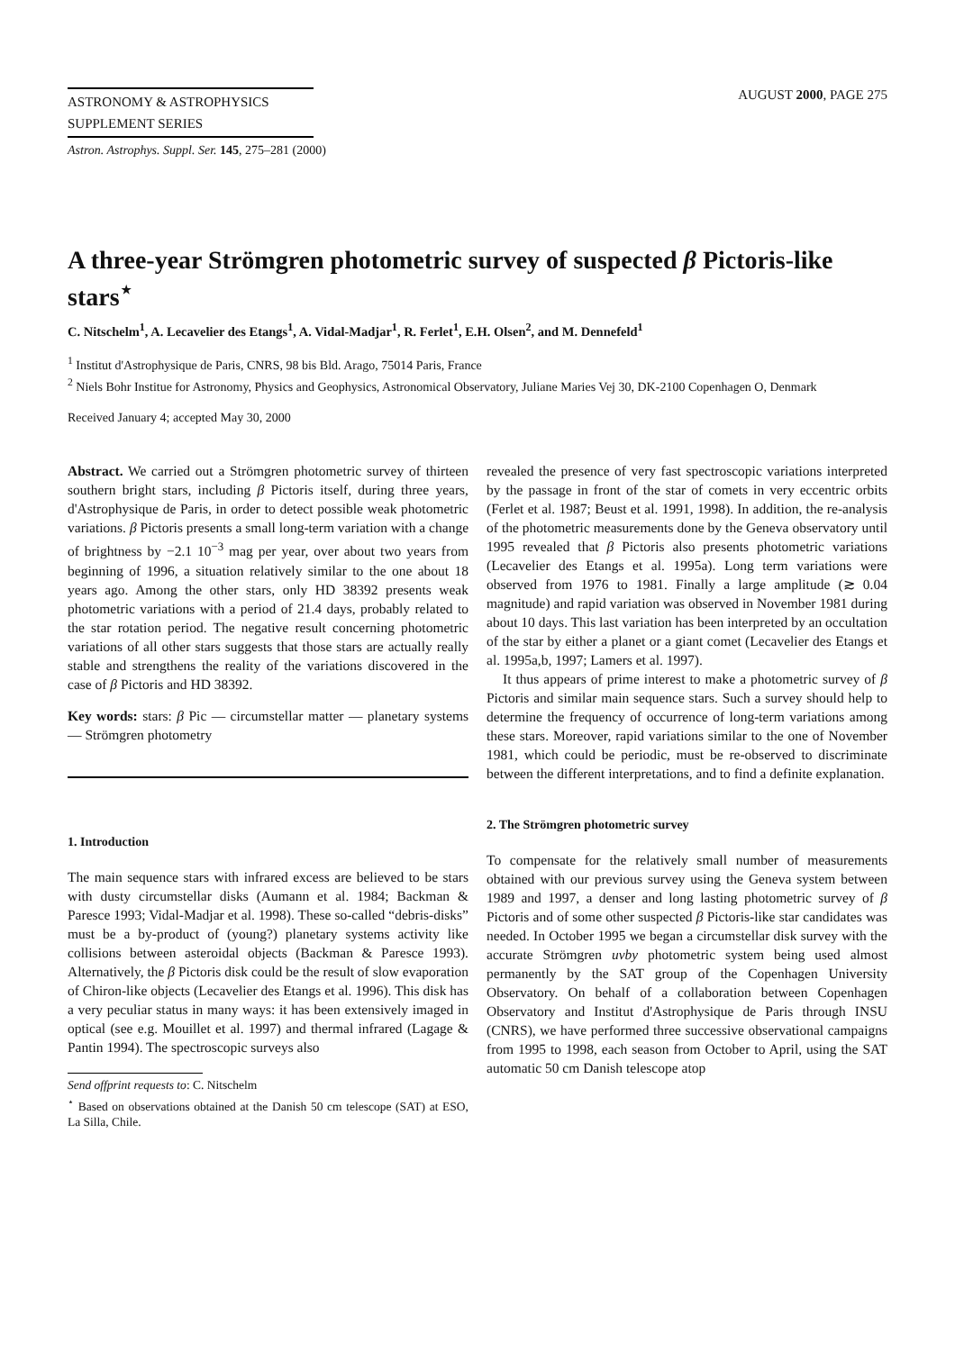ASTRONOMY & ASTROPHYSICS
SUPPLEMENT SERIES
AUGUST 2000, PAGE 275
Astron. Astrophys. Suppl. Ser. 145, 275–281 (2000)
A three-year Strömgren photometric survey of suspected β Pictoris-like stars<sup>⋆</sup>
C. Nitschelm<sup>1</sup>, A. Lecavelier des Etangs<sup>1</sup>, A. Vidal-Madjar<sup>1</sup>, R. Ferlet<sup>1</sup>, E.H. Olsen<sup>2</sup>, and M. Dennefeld<sup>1</sup>
<sup>1</sup> Institut d'Astrophysique de Paris, CNRS, 98 bis Bld. Arago, 75014 Paris, France
<sup>2</sup> Niels Bohr Institue for Astronomy, Physics and Geophysics, Astronomical Observatory, Juliane Maries Vej 30, DK-2100 Copenhagen O, Denmark
Received January 4; accepted May 30, 2000
Abstract. We carried out a Strömgren photometric survey of thirteen southern bright stars, including β Pictoris itself, during three years, d'Astrophysique de Paris, in order to detect possible weak photometric variations. β Pictoris presents a small long-term variation with a change of brightness by −2.1 10<sup>−3</sup> mag per year, over about two years from beginning of 1996, a situation relatively similar to the one about 18 years ago. Among the other stars, only HD 38392 presents weak photometric variations with a period of 21.4 days, probably related to the star rotation period. The negative result concerning photometric variations of all other stars suggests that those stars are actually really stable and strengthens the reality of the variations discovered in the case of β Pictoris and HD 38392.
Key words: stars: β Pic — circumstellar matter — planetary systems — Strömgren photometry
1. Introduction
The main sequence stars with infrared excess are believed to be stars with dusty circumstellar disks (Aumann et al. 1984; Backman & Paresce 1993; Vidal-Madjar et al. 1998). These so-called “debris-disks” must be a by-product of (young?) planetary systems activity like collisions between asteroidal objects (Backman & Paresce 1993). Alternatively, the β Pictoris disk could be the result of slow evaporation of Chiron-like objects (Lecavelier des Etangs et al. 1996). This disk has a very peculiar status in many ways: it has been extensively imaged in optical (see e.g. Mouillet et al. 1997) and thermal infrared (Lagage & Pantin 1994). The spectroscopic surveys also
Send offprint requests to: C. Nitschelm
<sup>⋆</sup> Based on observations obtained at the Danish 50 cm telescope (SAT) at ESO, La Silla, Chile.
revealed the presence of very fast spectroscopic variations interpreted by the passage in front of the star of comets in very eccentric orbits (Ferlet et al. 1987; Beust et al. 1991, 1998). In addition, the re-analysis of the photometric measurements done by the Geneva observatory until 1995 revealed that β Pictoris also presents photometric variations (Lecavelier des Etangs et al. 1995a). Long term variations were observed from 1976 to 1981. Finally a large amplitude (≳ 0.04 magnitude) and rapid variation was observed in November 1981 during about 10 days. This last variation has been interpreted by an occultation of the star by either a planet or a giant comet (Lecavelier des Etangs et al. 1995a,b, 1997; Lamers et al. 1997).
It thus appears of prime interest to make a photometric survey of β Pictoris and similar main sequence stars. Such a survey should help to determine the frequency of occurrence of long-term variations among these stars. Moreover, rapid variations similar to the one of November 1981, which could be periodic, must be re-observed to discriminate between the different interpretations, and to find a definite explanation.
2. The Strömgren photometric survey
To compensate for the relatively small number of measurements obtained with our previous survey using the Geneva system between 1989 and 1997, a denser and long lasting photometric survey of β Pictoris and of some other suspected β Pictoris-like star candidates was needed. In October 1995 we began a circumstellar disk survey with the accurate Strömgren uvby photometric system being used almost permanently by the SAT group of the Copenhagen University Observatory. On behalf of a collaboration between Copenhagen Observatory and Institut d'Astrophysique de Paris through INSU (CNRS), we have performed three successive observational campaigns from 1995 to 1998, each season from October to April, using the SAT automatic 50 cm Danish telescope atop